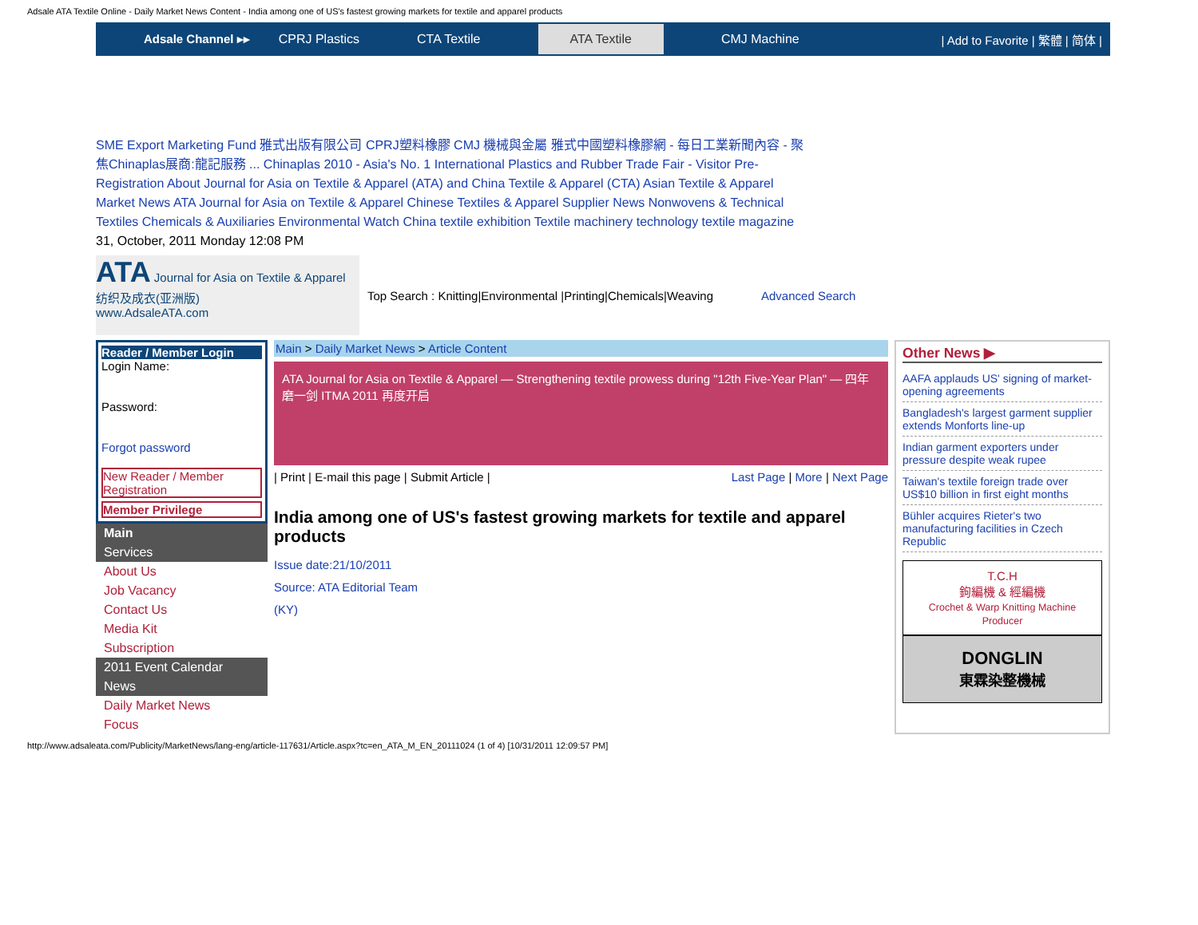Adsale ATA Textile Online - Daily Market News Content - India among one of US's fastest growing markets for textile and apparel products
Adsale Channel ▸▸ CPRJ Plastics CTA Textile ATA Textile CMJ Machine | Add to Favorite | 繁體 | 简体 |
SME Export Marketing Fund 雅式出版有限公司 CPRJ塑料橡膠 CMJ 機械與金屬 雅式中國塑料橡膠網 - 每日工業新聞內容 - 聚焦Chinaplas展商:龍記服務 ... Chinaplas 2010 - Asia's No. 1 International Plastics and Rubber Trade Fair - Visitor Pre-Registration About Journal for Asia on Textile & Apparel (ATA) and China Textile & Apparel (CTA) Asian Textile & Apparel Market News ATA Journal for Asia on Textile & Apparel Chinese Textiles & Apparel Supplier News Nonwovens & Technical Textiles Chemicals & Auxiliaries Environmental Watch China textile exhibition Textile machinery technology textile magazine
31, October, 2011 Monday 12:08 PM
ATA Journal for Asia on Textile & Apparel
纺织及成衣(亚洲版)
www.AdsaleATA.com
Top Search : Knitting|Environmental |Printing|Chemicals|Weaving
Advanced Search
Reader / Member Login
Login Name:
Password:
Forgot password
New Reader / Member Registration
Member Privilege
Main
Services
About Us
Job Vacancy
Contact Us
Media Kit
Subscription
2011 Event Calendar
News
Daily Market News
Focus
Main > Daily Market News > Article Content
ATA Journal for Asia on Textile & Apparel — Strengthening textile prowess during "12th Five-Year Plan" — 四年磨一剑 ITMA 2011 再度开启
| Print | E-mail this page | Submit Article | Last Page | More | Next Page
India among one of US's fastest growing markets for textile and apparel products
Issue date:21/10/2011
Source: ATA Editorial Team
(KY)
Other News ▶
AAFA applauds US' signing of market-opening agreements
Bangladesh's largest garment supplier extends Monforts line-up
Indian garment exporters under pressure despite weak rupee
Taiwan's textile foreign trade over US$10 billion in first eight months
Bühler acquires Rieter's two manufacturing facilities in Czech Republic
T.C.H
鉤編機 & 經編機
Crochet & Warp Knitting Machine Producer
DONGLIN
東霖染整機械
http://www.adsaleata.com/Publicity/MarketNews/lang-eng/article-117631/Article.aspx?tc=en_ATA_M_EN_20111024 (1 of 4) [10/31/2011 12:09:57 PM]